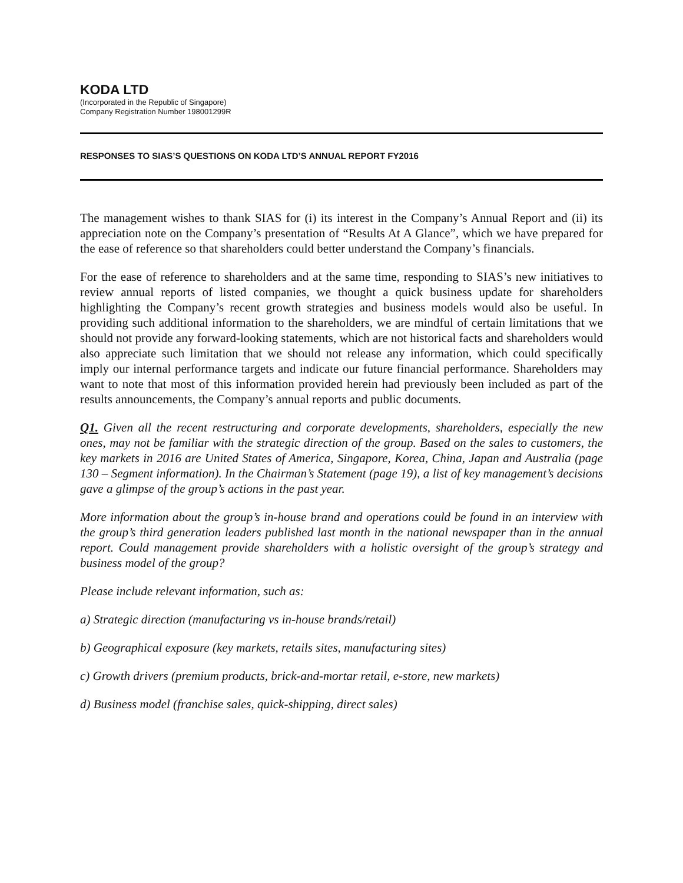KODA LTD
(Incorporated in the Republic of Singapore)
Company Registration Number 198001299R
RESPONSES TO SIAS’S QUESTIONS ON KODA LTD’S ANNUAL REPORT FY2016
The management wishes to thank SIAS for (i) its interest in the Company’s Annual Report and (ii) its appreciation note on the Company’s presentation of “Results At A Glance”, which we have prepared for the ease of reference so that shareholders could better understand the Company’s financials.
For the ease of reference to shareholders and at the same time, responding to SIAS’s new initiatives to review annual reports of listed companies, we thought a quick business update for shareholders highlighting the Company’s recent growth strategies and business models would also be useful. In providing such additional information to the shareholders, we are mindful of certain limitations that we should not provide any forward-looking statements, which are not historical facts and shareholders would also appreciate such limitation that we should not release any information, which could specifically imply our internal performance targets and indicate our future financial performance. Shareholders may want to note that most of this information provided herein had previously been included as part of the results announcements, the Company’s annual reports and public documents.
Q1. Given all the recent restructuring and corporate developments, shareholders, especially the new ones, may not be familiar with the strategic direction of the group. Based on the sales to customers, the key markets in 2016 are United States of America, Singapore, Korea, China, Japan and Australia (page 130 – Segment information). In the Chairman’s Statement (page 19), a list of key management’s decisions gave a glimpse of the group’s actions in the past year.
More information about the group’s in-house brand and operations could be found in an interview with the group’s third generation leaders published last month in the national newspaper than in the annual report. Could management provide shareholders with a holistic oversight of the group’s strategy and business model of the group?
Please include relevant information, such as:
a) Strategic direction (manufacturing vs in-house brands/retail)
b) Geographical exposure (key markets, retails sites, manufacturing sites)
c) Growth drivers (premium products, brick-and-mortar retail, e-store, new markets)
d) Business model (franchise sales, quick-shipping, direct sales)